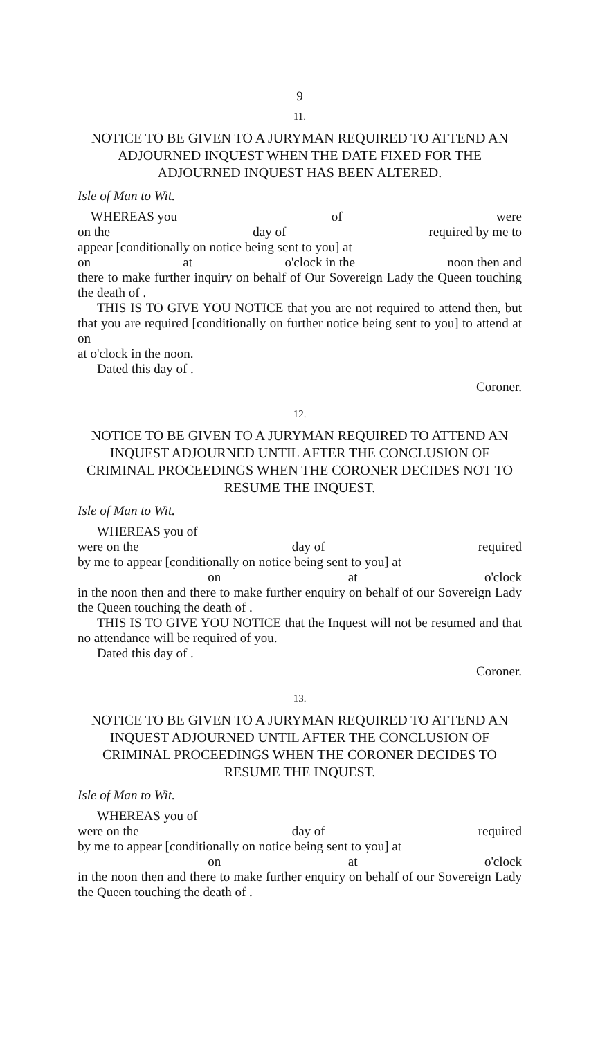9
11.
NOTICE TO BE GIVEN TO A JURYMAN REQUIRED TO ATTEND AN ADJOURNED INQUEST WHEN THE DATE FIXED FOR THE ADJOURNED INQUEST HAS BEEN ALTERED.
Isle of Man to Wit.
WHEREAS you of were
on the day of required by me to
appear [conditionally on notice being sent to you] at
on at o'clock in the noon then and
there to make further inquiry on behalf of Our Sovereign Lady the Queen touching the death of .
THIS IS TO GIVE YOU NOTICE that you are not required to attend then, but that you are required [conditionally on further notice being sent to you] to attend at on
at o'clock in the noon.
Dated this day of .
Coroner.
12.
NOTICE TO BE GIVEN TO A JURYMAN REQUIRED TO ATTEND AN INQUEST ADJOURNED UNTIL AFTER THE CONCLUSION OF CRIMINAL PROCEEDINGS WHEN THE CORONER DECIDES NOT TO RESUME THE INQUEST.
Isle of Man to Wit.
WHEREAS you of
were on the day of required
by me to appear [conditionally on notice being sent to you] at
on at o'clock
in the noon then and there to make further enquiry on behalf of our Sovereign Lady the Queen touching the death of .
THIS IS TO GIVE YOU NOTICE that the Inquest will not be resumed and that no attendance will be required of you.
Dated this day of .
Coroner.
13.
NOTICE TO BE GIVEN TO A JURYMAN REQUIRED TO ATTEND AN INQUEST ADJOURNED UNTIL AFTER THE CONCLUSION OF CRIMINAL PROCEEDINGS WHEN THE CORONER DECIDES TO RESUME THE INQUEST.
Isle of Man to Wit.
WHEREAS you of
were on the day of required
by me to appear [conditionally on notice being sent to you] at
on at o'clock
in the noon then and there to make further enquiry on behalf of our Sovereign Lady the Queen touching the death of .